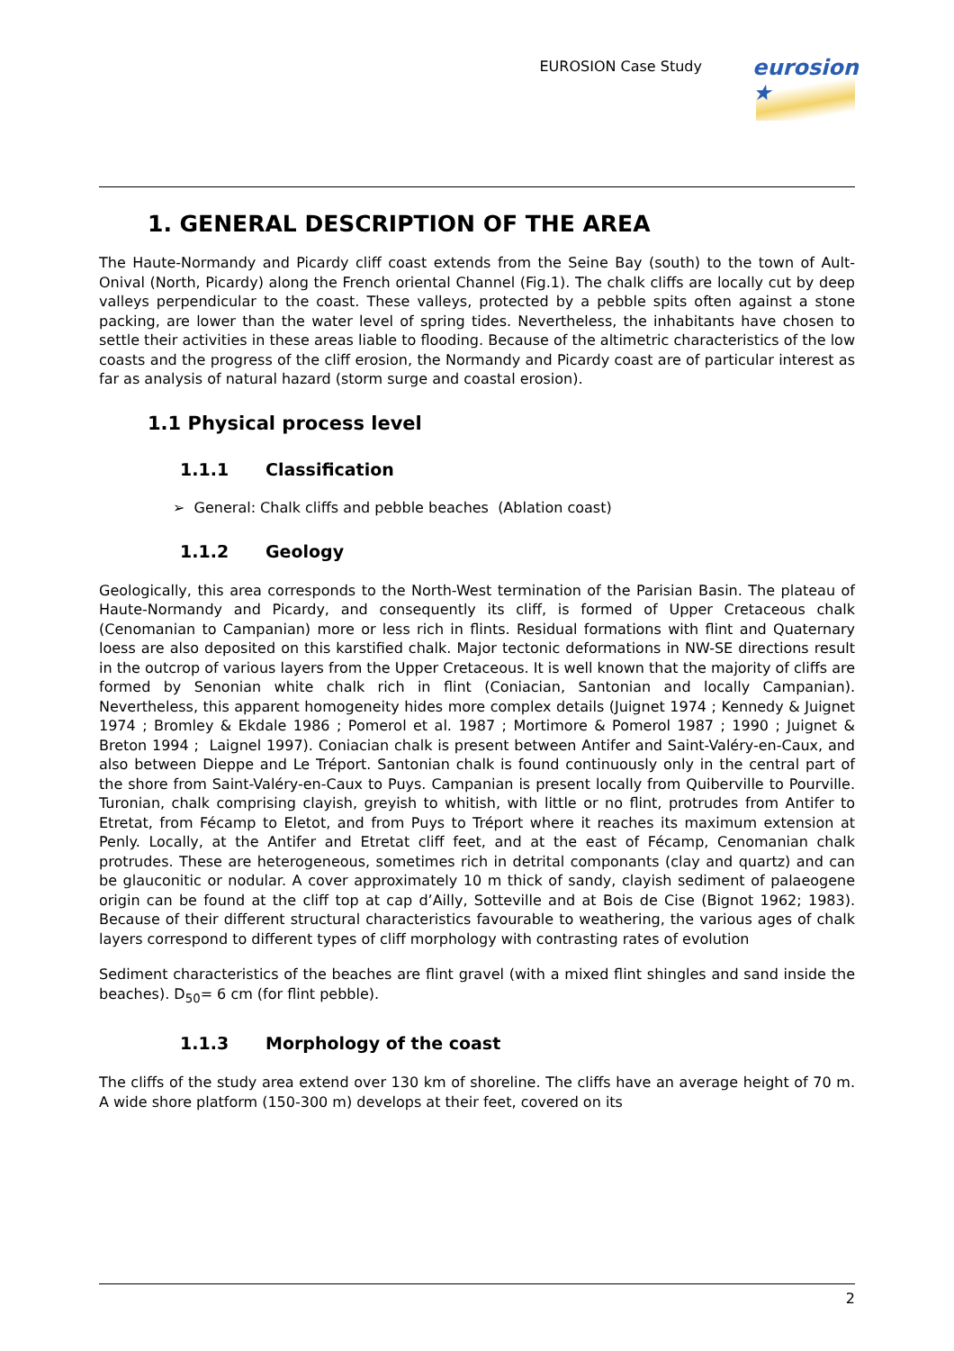EUROSION Case Study
eurosion ★
1. GENERAL DESCRIPTION OF THE AREA
The Haute-Normandy and Picardy cliff coast extends from the Seine Bay (south) to the town of Ault-Onival (North, Picardy) along the French oriental Channel (Fig.1). The chalk cliffs are locally cut by deep valleys perpendicular to the coast. These valleys, protected by a pebble spits often against a stone packing, are lower than the water level of spring tides. Nevertheless, the inhabitants have chosen to settle their activities in these areas liable to flooding. Because of the altimetric characteristics of the low coasts and the progress of the cliff erosion, the Normandy and Picardy coast are of particular interest as far as analysis of natural hazard (storm surge and coastal erosion).
1.1 Physical process level
1.1.1 Classification
➢ General: Chalk cliffs and pebble beaches (Ablation coast)
1.1.2 Geology
Geologically, this area corresponds to the North-West termination of the Parisian Basin. The plateau of Haute-Normandy and Picardy, and consequently its cliff, is formed of Upper Cretaceous chalk (Cenomanian to Campanian) more or less rich in flints. Residual formations with flint and Quaternary loess are also deposited on this karstified chalk. Major tectonic deformations in NW-SE directions result in the outcrop of various layers from the Upper Cretaceous. It is well known that the majority of cliffs are formed by Senonian white chalk rich in flint (Coniacian, Santonian and locally Campanian). Nevertheless, this apparent homogeneity hides more complex details (Juignet 1974 ; Kennedy & Juignet 1974 ; Bromley & Ekdale 1986 ; Pomerol et al. 1987 ; Mortimore & Pomerol 1987 ; 1990 ; Juignet & Breton 1994 ; Laignel 1997). Coniacian chalk is present between Antifer and Saint-Valéry-en-Caux, and also between Dieppe and Le Tréport. Santonian chalk is found continuously only in the central part of the shore from Saint-Valéry-en-Caux to Puys. Campanian is present locally from Quiberville to Pourville. Turonian, chalk comprising clayish, greyish to whitish, with little or no flint, protrudes from Antifer to Etretat, from Fécamp to Eletot, and from Puys to Tréport where it reaches its maximum extension at Penly. Locally, at the Antifer and Etretat cliff feet, and at the east of Fécamp, Cenomanian chalk protrudes. These are heterogeneous, sometimes rich in detrital componants (clay and quartz) and can be glauconitic or nodular. A cover approximately 10 m thick of sandy, clayish sediment of palaeogene origin can be found at the cliff top at cap d’Ailly, Sotteville and at Bois de Cise (Bignot 1962; 1983). Because of their different structural characteristics favourable to weathering, the various ages of chalk layers correspond to different types of cliff morphology with contrasting rates of evolution
Sediment characteristics of the beaches are flint gravel (with a mixed flint shingles and sand inside the beaches). D<sub>50</sub>= 6 cm (for flint pebble).
1.1.3 Morphology of the coast
The cliffs of the study area extend over 130 km of shoreline. The cliffs have an average height of 70 m. A wide shore platform (150-300 m) develops at their feet, covered on its
2